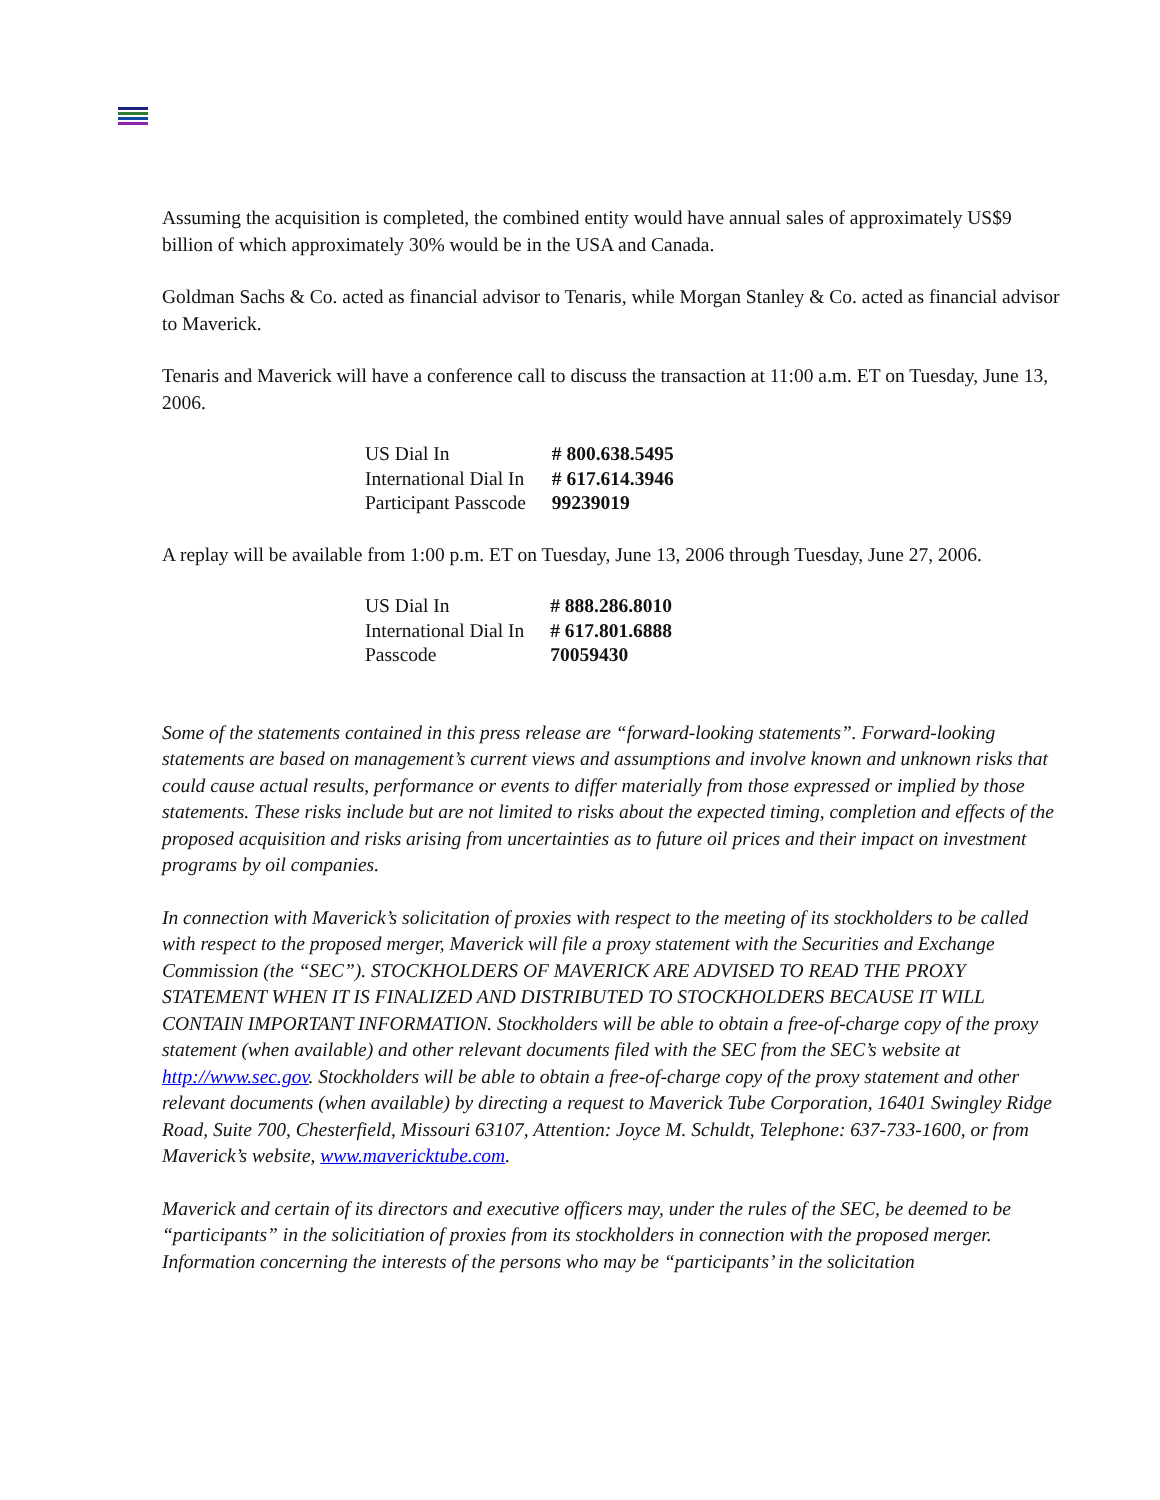Assuming the acquisition is completed, the combined entity would have annual sales of approximately US$9 billion of which approximately 30% would be in the USA and Canada.
Goldman Sachs & Co. acted as financial advisor to Tenaris, while Morgan Stanley & Co. acted as financial advisor to Maverick.
Tenaris and Maverick will have a conference call to discuss the transaction at 11:00 a.m. ET on Tuesday, June 13, 2006.
| US Dial In | # 800.638.5495 |
| International Dial In | # 617.614.3946 |
| Participant Passcode | 99239019 |
A replay will be available from 1:00 p.m. ET on Tuesday, June 13, 2006 through Tuesday, June 27, 2006.
| US Dial In | # 888.286.8010 |
| International Dial In | # 617.801.6888 |
| Passcode | 70059430 |
Some of the statements contained in this press release are “forward-looking statements”. Forward-looking statements are based on management’s current views and assumptions and involve known and unknown risks that could cause actual results, performance or events to differ materially from those expressed or implied by those statements. These risks include but are not limited to risks about the expected timing, completion and effects of the proposed acquisition and risks arising from uncertainties as to future oil prices and their impact on investment programs by oil companies.
In connection with Maverick’s solicitation of proxies with respect to the meeting of its stockholders to be called with respect to the proposed merger, Maverick will file a proxy statement with the Securities and Exchange Commission (the “SEC”). STOCKHOLDERS OF MAVERICK ARE ADVISED TO READ THE PROXY STATEMENT WHEN IT IS FINALIZED AND DISTRIBUTED TO STOCKHOLDERS BECAUSE IT WILL CONTAIN IMPORTANT INFORMATION. Stockholders will be able to obtain a free-of-charge copy of the proxy statement (when available) and other relevant documents filed with the SEC from the SEC’s website at http://www.sec.gov. Stockholders will be able to obtain a free-of-charge copy of the proxy statement and other relevant documents (when available) by directing a request to Maverick Tube Corporation, 16401 Swingley Ridge Road, Suite 700, Chesterfield, Missouri 63107, Attention: Joyce M. Schuldt, Telephone: 637-733-1600, or from Maverick’s website, www.mavericktube.com.
Maverick and certain of its directors and executive officers may, under the rules of the SEC, be deemed to be “participants” in the solicitiation of proxies from its stockholders in connection with the proposed merger. Information concerning the interests of the persons who may be “participants’ in the solicitation